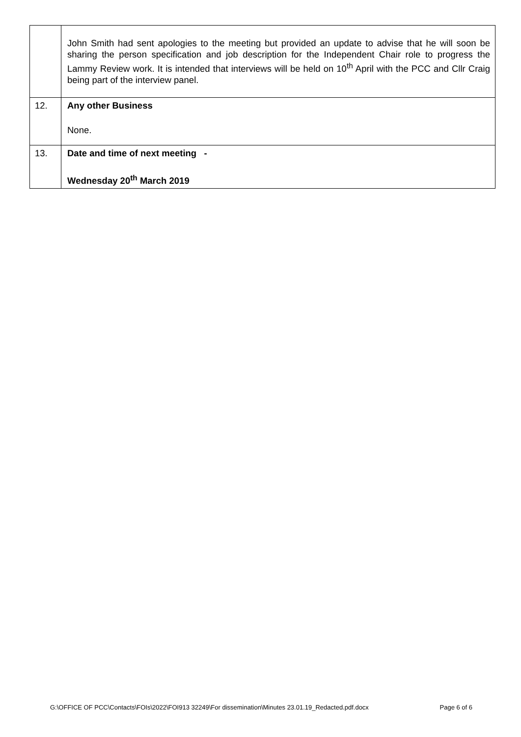| | John Smith had sent apologies to the meeting but provided an update to advise that he will soon be sharing the person specification and job description for the Independent Chair role to progress the Lammy Review work. It is intended that interviews will be held on 10<sup>th</sup> April with the PCC and Cllr Craig being part of the interview panel. |
| 12. | Any other Business None. |
| 13. | Date and time of next meeting - Wednesday 20<sup>th</sup> March 2019 |
G:\OFFICE OF PCC\Contacts\FOIs\2022\FOI913 32249\For dissemination\Minutes 23.01.19_Redacted.pdf.docx Page 6 of 6